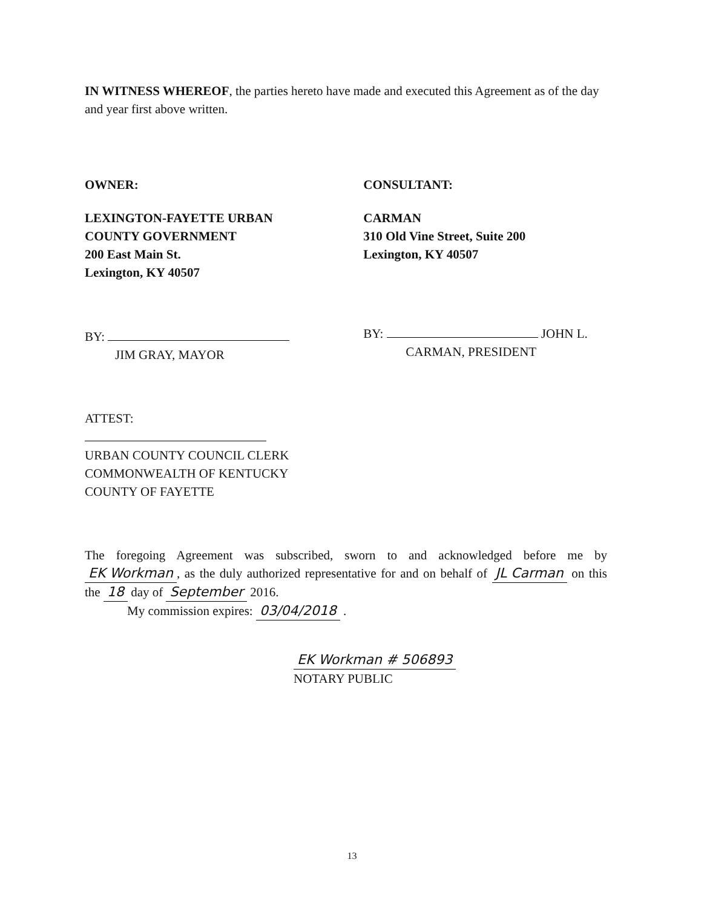IN WITNESS WHEREOF, the parties hereto have made and executed this Agreement as of the day and year first above written.
OWNER:
LEXINGTON-FAYETTE URBAN
COUNTY GOVERNMENT
200 East Main St.
Lexington, KY 40507
BY:
JIM GRAY, MAYOR
ATTEST:
URBAN COUNTY COUNCIL CLERK
COMMONWEALTH OF KENTUCKY
COUNTY OF FAYETTE
CONSULTANT:
CARMAN
310 Old Vine Street, Suite 200
Lexington, KY 40507
BY: JOHN L.
CARMAN, PRESIDENT
The foregoing Agreement was subscribed, sworn to and acknowledged before me by EK Workman, as the duly authorized representative for and on behalf of JL Carman on this the 18 day of September 2016.
My commission expires: 03/04/2018 .
EK Workman # 506893
NOTARY PUBLIC
13